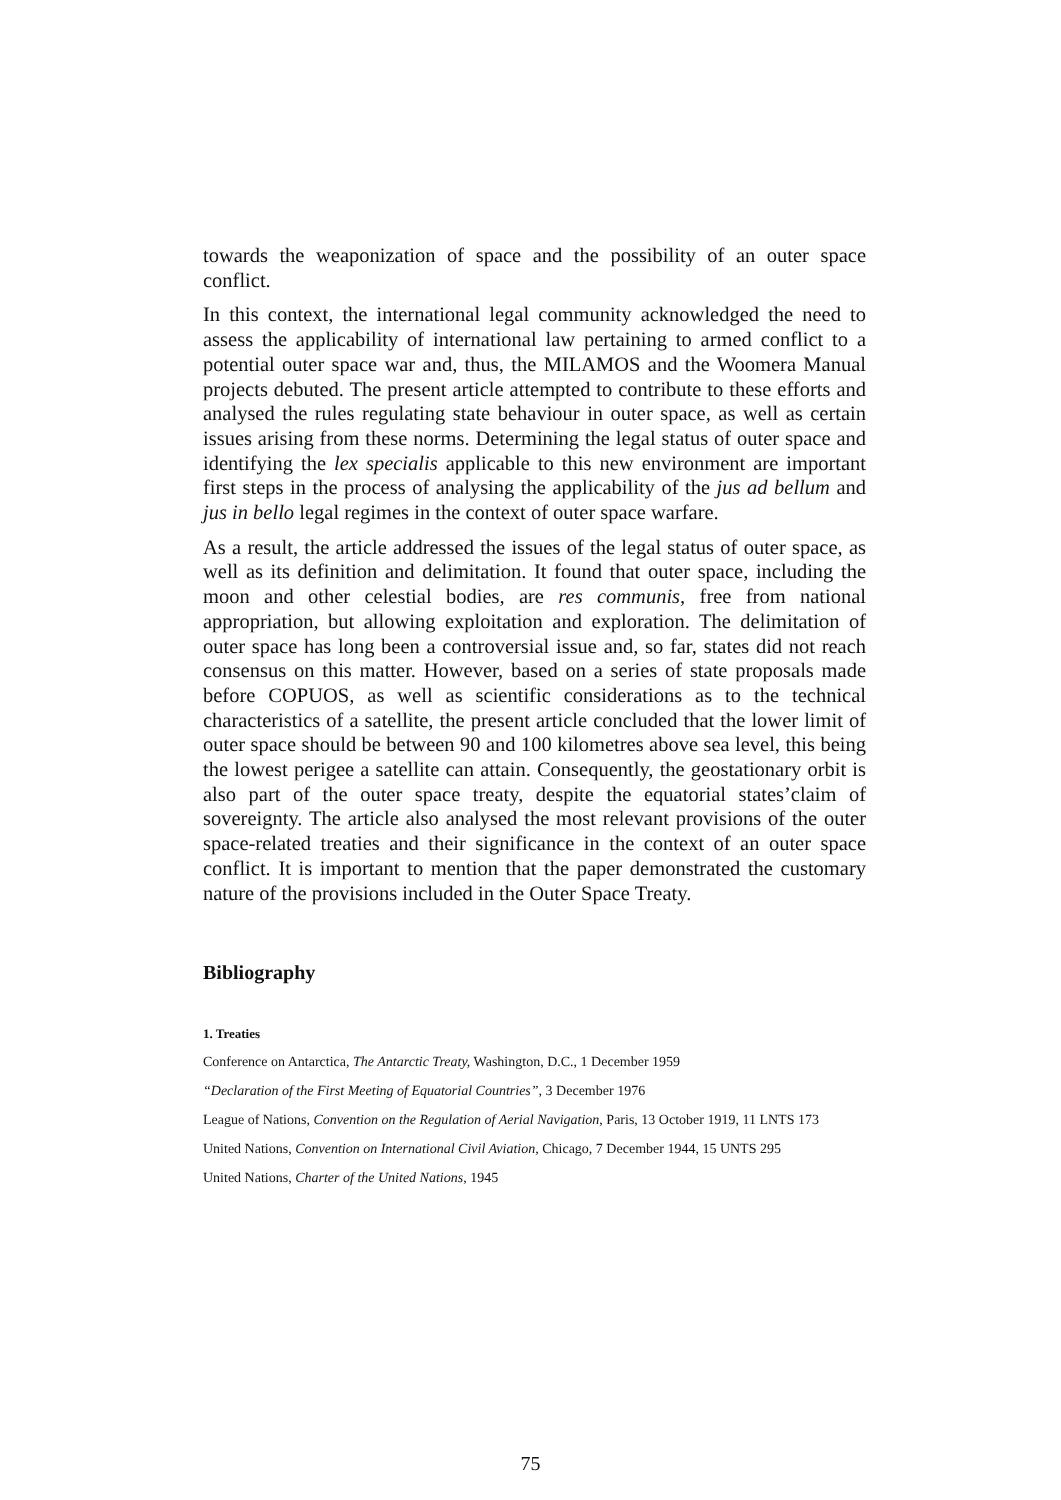towards the weaponization of space and the possibility of an outer space conflict.
In this context, the international legal community acknowledged the need to assess the applicability of international law pertaining to armed conflict to a potential outer space war and, thus, the MILAMOS and the Woomera Manual projects debuted. The present article attempted to contribute to these efforts and analysed the rules regulating state behaviour in outer space, as well as certain issues arising from these norms. Determining the legal status of outer space and identifying the lex specialis applicable to this new environment are important first steps in the process of analysing the applicability of the jus ad bellum and jus in bello legal regimes in the context of outer space warfare.
As a result, the article addressed the issues of the legal status of outer space, as well as its definition and delimitation. It found that outer space, including the moon and other celestial bodies, are res communis, free from national appropriation, but allowing exploitation and exploration. The delimitation of outer space has long been a controversial issue and, so far, states did not reach consensus on this matter. However, based on a series of state proposals made before COPUOS, as well as scientific considerations as to the technical characteristics of a satellite, the present article concluded that the lower limit of outer space should be between 90 and 100 kilometres above sea level, this being the lowest perigee a satellite can attain. Consequently, the geostationary orbit is also part of the outer space treaty, despite the equatorial states’claim of sovereignty. The article also analysed the most relevant provisions of the outer space-related treaties and their significance in the context of an outer space conflict. It is important to mention that the paper demonstrated the customary nature of the provisions included in the Outer Space Treaty.
Bibliography
1. Treaties
Conference on Antarctica, The Antarctic Treaty, Washington, D.C., 1 December 1959
“Declaration of the First Meeting of Equatorial Countries”, 3 December 1976
League of Nations, Convention on the Regulation of Aerial Navigation, Paris, 13 October 1919, 11 LNTS 173
United Nations, Convention on International Civil Aviation, Chicago, 7 December 1944, 15 UNTS 295
United Nations, Charter of the United Nations, 1945
75